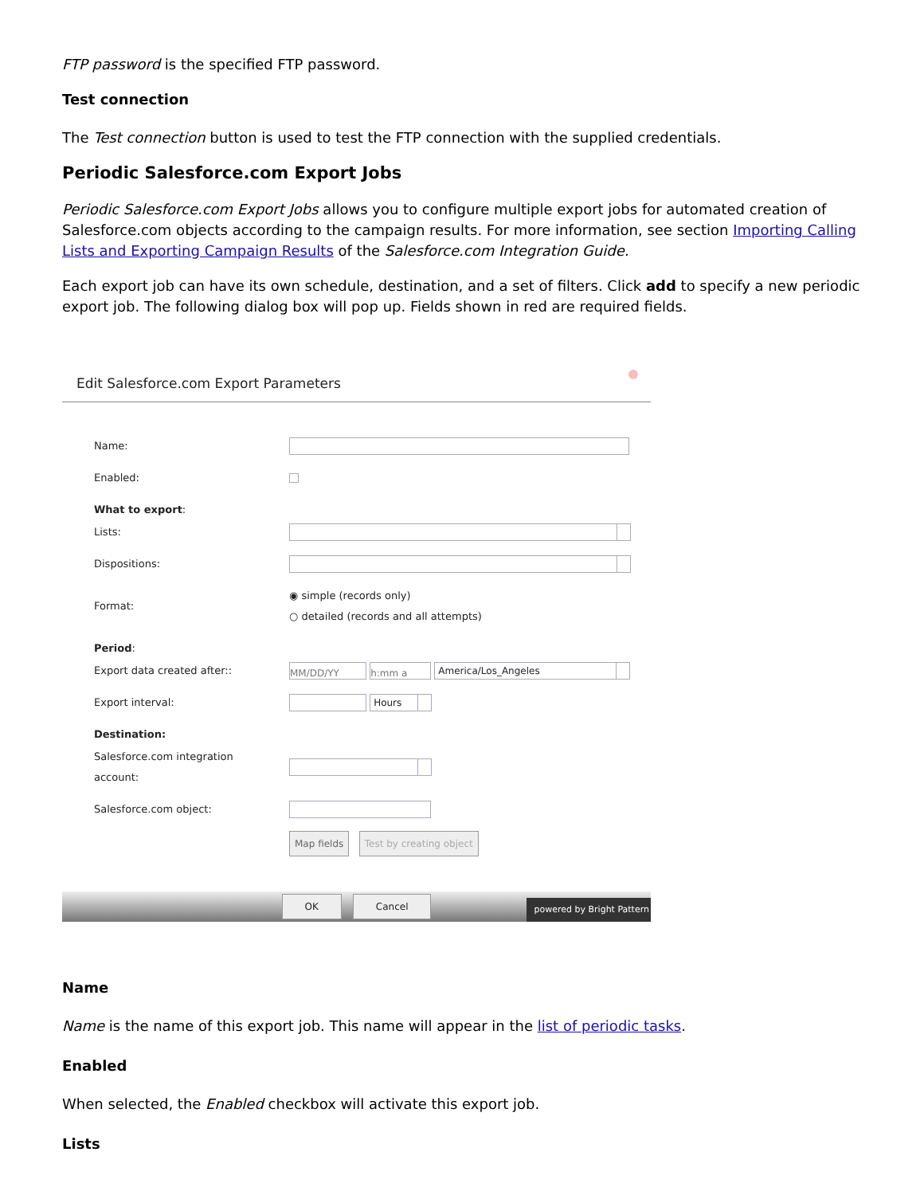FTP password is the specified FTP password.
Test connection
The Test connection button is used to test the FTP connection with the supplied credentials.
Periodic Salesforce.com Export Jobs
Periodic Salesforce.com Export Jobs allows you to configure multiple export jobs for automated creation of Salesforce.com objects according to the campaign results. For more information, see section Importing Calling Lists and Exporting Campaign Results of the Salesforce.com Integration Guide.
Each export job can have its own schedule, destination, and a set of filters. Click add to specify a new periodic export job. The following dialog box will pop up. Fields shown in red are required fields.
Edit Salesforce.com Export Parameters
Name:
Enabled:
What to export:
Lists:
Dispositions:
Format: ◉ simple (records only)
○ detailed (records and all attempts)
Period:
Export data created after:: MM/DD/YY h:mm a America/Los_Angeles
Export interval: Hours
Destination:
Salesforce.com integration
account:
Salesforce.com object:
Map fields Test by creating object
OK Cancel
powered by Bright Pattern
Name
Name is the name of this export job. This name will appear in the list of periodic tasks.
Enabled
When selected, the Enabled checkbox will activate this export job.
Lists